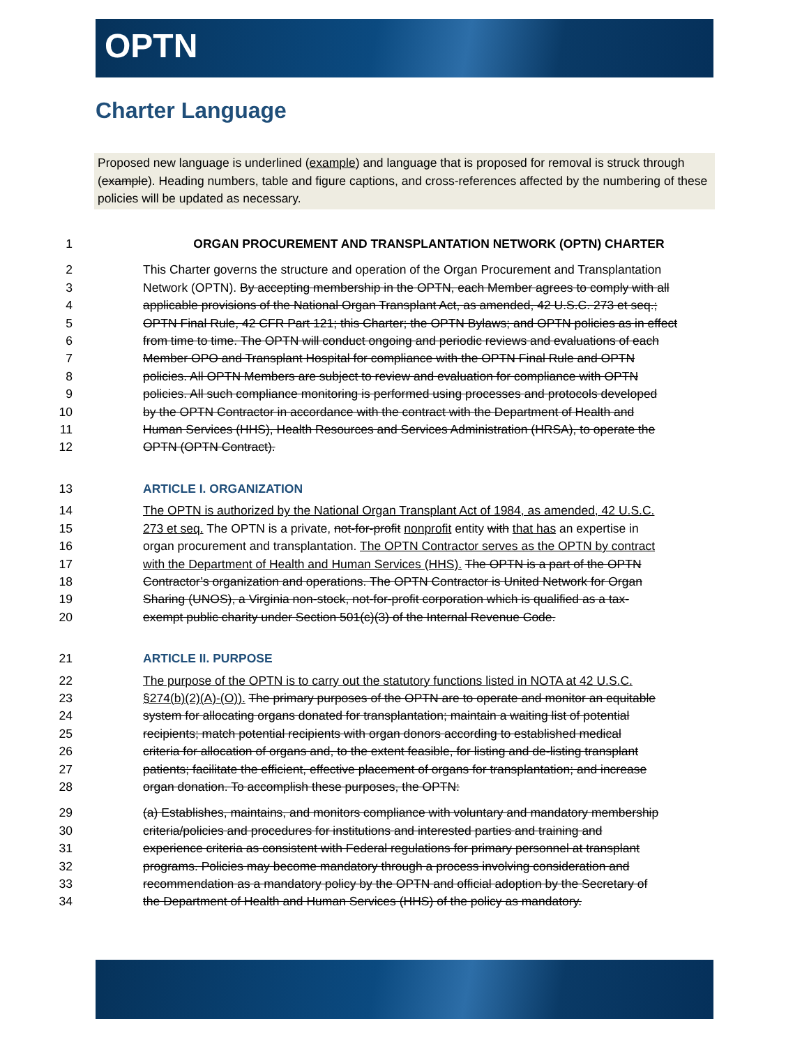OPTN
Charter Language
Proposed new language is underlined (example) and language that is proposed for removal is struck through (example). Heading numbers, table and figure captions, and cross-references affected by the numbering of these policies will be updated as necessary.
1 ORGAN PROCUREMENT AND TRANSPLANTATION NETWORK (OPTN) CHARTER
2 This Charter governs the structure and operation of the Organ Procurement and Transplantation
3 Network (OPTN). By accepting membership in the OPTN, each Member agrees to comply with all
4 applicable provisions of the National Organ Transplant Act, as amended, 42 U.S.C. 273 et seq.;
5 OPTN Final Rule, 42 CFR Part 121; this Charter; the OPTN Bylaws; and OPTN policies as in effect
6 from time to time. The OPTN will conduct ongoing and periodic reviews and evaluations of each
7 Member OPO and Transplant Hospital for compliance with the OPTN Final Rule and OPTN
8 policies. All OPTN Members are subject to review and evaluation for compliance with OPTN
9 policies. All such compliance monitoring is performed using processes and protocols developed
10 by the OPTN Contractor in accordance with the contract with the Department of Health and
11 Human Services (HHS), Health Resources and Services Administration (HRSA), to operate the
12 OPTN (OPTN Contract).
13 ARTICLE I. ORGANIZATION
14 The OPTN is authorized by the National Organ Transplant Act of 1984, as amended, 42 U.S.C.
15 273 et seq. The OPTN is a private, not-for-profit nonprofit entity with that has an expertise in
16 organ procurement and transplantation. The OPTN Contractor serves as the OPTN by contract
17 with the Department of Health and Human Services (HHS). The OPTN is a part of the OPTN
18 Contractor’s organization and operations. The OPTN Contractor is United Network for Organ
19 Sharing (UNOS), a Virginia non-stock, not-for-profit corporation which is qualified as a tax-
20 exempt public charity under Section 501(c)(3) of the Internal Revenue Code.
21 ARTICLE II. PURPOSE
22 The purpose of the OPTN is to carry out the statutory functions listed in NOTA at 42 U.S.C.
23 §274(b)(2)(A)-(O)). The primary purposes of the OPTN are to operate and monitor an equitable
24 system for allocating organs donated for transplantation; maintain a waiting list of potential
25 recipients; match potential recipients with organ donors according to established medical
26 criteria for allocation of organs and, to the extent feasible, for listing and de-listing transplant
27 patients; facilitate the efficient, effective placement of organs for transplantation; and increase
28 organ donation. To accomplish these purposes, the OPTN:
29 (a) Establishes, maintains, and monitors compliance with voluntary and mandatory membership
30 criteria/policies and procedures for institutions and interested parties and training and
31 experience criteria as consistent with Federal regulations for primary personnel at transplant
32 programs. Policies may become mandatory through a process involving consideration and
33 recommendation as a mandatory policy by the OPTN and official adoption by the Secretary of
34 the Department of Health and Human Services (HHS) of the policy as mandatory.